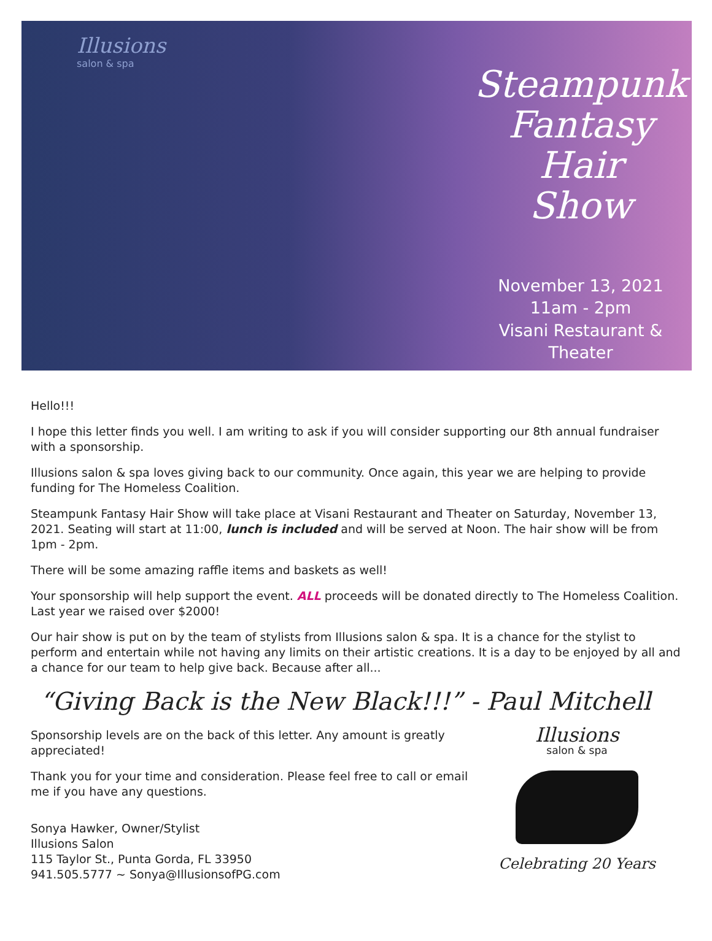Illusions
salon & spa
Steampunk
Fantasy Hair
Show
November 13, 2021
11am - 2pm
Visani Restaurant & Theater
Hello!!!
I hope this letter finds you well. I am writing to ask if you will consider supporting our 8th annual fundraiser with a sponsorship.
Illusions salon & spa loves giving back to our community. Once again, this year we are helping to provide funding for The Homeless Coalition.
Steampunk Fantasy Hair Show will take place at Visani Restaurant and Theater on Saturday, November 13, 2021. Seating will start at 11:00, lunch is included and will be served at Noon. The hair show will be from 1pm - 2pm.
There will be some amazing raffle items and baskets as well!
Your sponsorship will help support the event. ALL proceeds will be donated directly to The Homeless Coalition. Last year we raised over $2000!
Our hair show is put on by the team of stylists from Illusions salon & spa. It is a chance for the stylist to perform and entertain while not having any limits on their artistic creations. It is a day to be enjoyed by all and a chance for our team to help give back. Because after all...
“Giving Back is the New Black!!!” - Paul Mitchell
Sponsorship levels are on the back of this letter. Any amount is greatly appreciated!
Thank you for your time and consideration. Please feel free to call or email me if you have any questions.
Sonya Hawker, Owner/Stylist
Illusions Salon
115 Taylor St., Punta Gorda, FL 33950
941.505.5777 ~ Sonya@IllusionsofPG.com
Illusions
salon & spa
Celebrating 20 Years